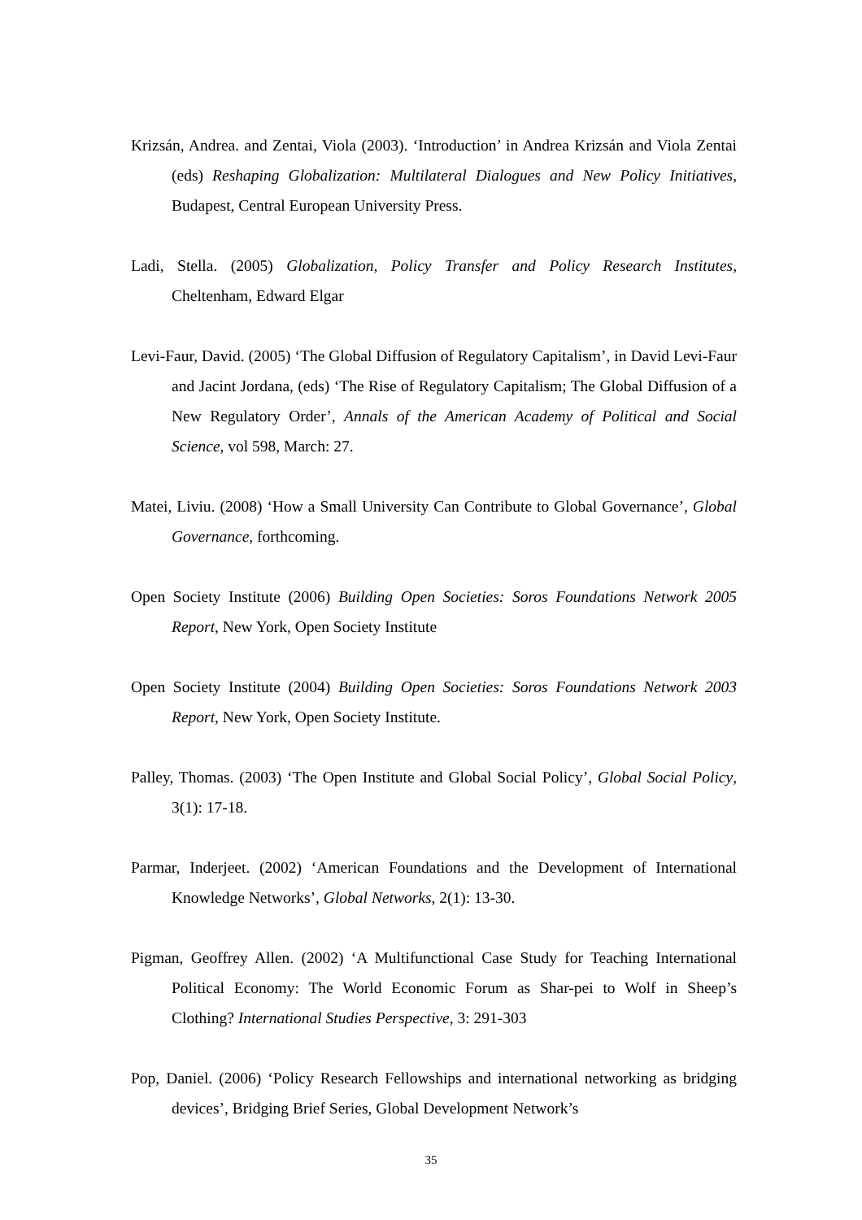Krizsán, Andrea. and Zentai, Viola (2003). ‘Introduction’ in Andrea Krizsán and Viola Zentai (eds) Reshaping Globalization: Multilateral Dialogues and New Policy Initiatives, Budapest, Central European University Press.
Ladi, Stella. (2005) Globalization, Policy Transfer and Policy Research Institutes, Cheltenham, Edward Elgar
Levi-Faur, David. (2005) ‘The Global Diffusion of Regulatory Capitalism’, in David Levi-Faur and Jacint Jordana, (eds) ‘The Rise of Regulatory Capitalism; The Global Diffusion of a New Regulatory Order’, Annals of the American Academy of Political and Social Science, vol 598, March: 27.
Matei, Liviu. (2008) ‘How a Small University Can Contribute to Global Governance’, Global Governance, forthcoming.
Open Society Institute (2006) Building Open Societies: Soros Foundations Network 2005 Report, New York, Open Society Institute
Open Society Institute (2004) Building Open Societies: Soros Foundations Network 2003 Report, New York, Open Society Institute.
Palley, Thomas. (2003) ‘The Open Institute and Global Social Policy’, Global Social Policy, 3(1): 17-18.
Parmar, Inderjeet. (2002) ‘American Foundations and the Development of International Knowledge Networks’, Global Networks, 2(1): 13-30.
Pigman, Geoffrey Allen. (2002) ‘A Multifunctional Case Study for Teaching International Political Economy: The World Economic Forum as Shar-pei to Wolf in Sheep’s Clothing? International Studies Perspective, 3: 291-303
Pop, Daniel. (2006) ‘Policy Research Fellowships and international networking as bridging devices’, Bridging Brief Series, Global Development Network’s
35